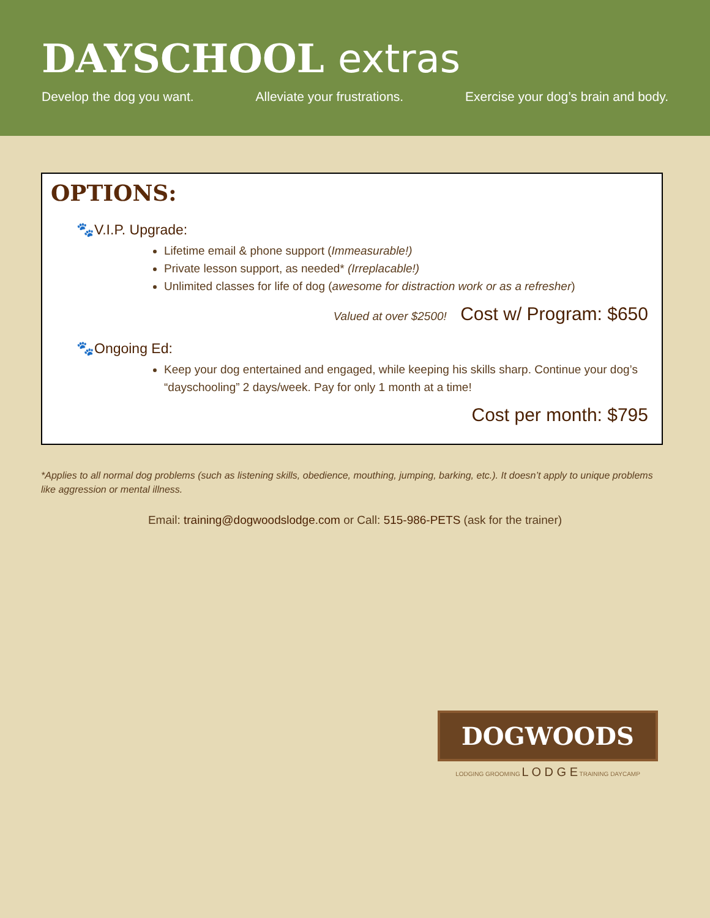DAYSCHOOL extras
Develop the dog you want. Alleviate your frustrations. Exercise your dog’s brain and body.
OPTIONS:
🐾V.I.P. Upgrade:
Lifetime email & phone support (Immeasurable!)
Private lesson support, as needed* (Irreplacable!)
Unlimited classes for life of dog (awesome for distraction work or as a refresher)
Valued at over $2500! Cost w/ Program: $650
🐾Ongoing Ed:
Keep your dog entertained and engaged, while keeping his skills sharp. Continue your dog’s “dayschooling” 2 days/week. Pay for only 1 month at a time!
Cost per month: $795
*Applies to all normal dog problems (such as listening skills, obedience, mouthing, jumping, barking, etc.). It doesn’t apply to unique problems like aggression or mental illness.
Email: training@dogwoodslodge.com or Call: 515-986-PETS (ask for the trainer)
DOGWOODS
LODGING GROOMING L O D G E TRAINING DAYCAMP